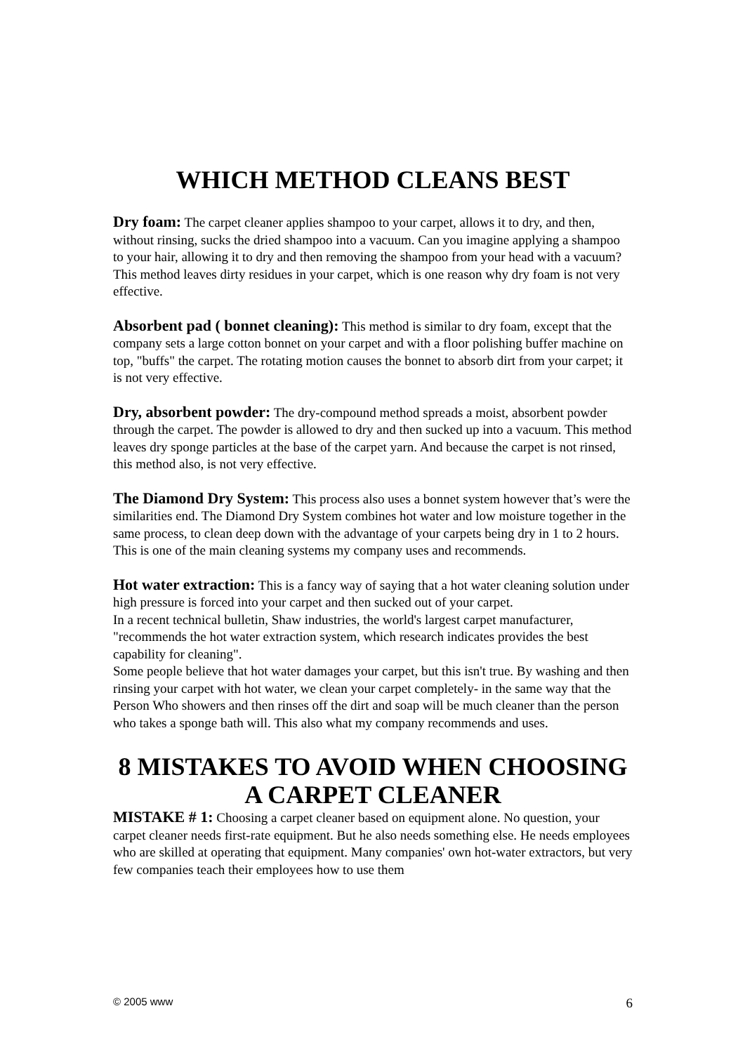WHICH METHOD CLEANS BEST
Dry foam: The carpet cleaner applies shampoo to your carpet, allows it to dry, and then, without rinsing, sucks the dried shampoo into a vacuum. Can you imagine applying a shampoo to your hair, allowing it to dry and then removing the shampoo from your head with a vacuum? This method leaves dirty residues in your carpet, which is one reason why dry foam is not very effective.
Absorbent pad ( bonnet cleaning): This method is similar to dry foam, except that the company sets a large cotton bonnet on your carpet and with a floor polishing buffer machine on top, "buffs" the carpet. The rotating motion causes the bonnet to absorb dirt from your carpet; it is not very effective.
Dry, absorbent powder: The dry-compound method spreads a moist, absorbent powder through the carpet. The powder is allowed to dry and then sucked up into a vacuum. This method leaves dry sponge particles at the base of the carpet yarn. And because the carpet is not rinsed, this method also, is not very effective.
The Diamond Dry System: This process also uses a bonnet system however that’s were the similarities end. The Diamond Dry System combines hot water and low moisture together in the same process, to clean deep down with the advantage of your carpets being dry in 1 to 2 hours. This is one of the main cleaning systems my company uses and recommends.
Hot water extraction: This is a fancy way of saying that a hot water cleaning solution under high pressure is forced into your carpet and then sucked out of your carpet.
In a recent technical bulletin, Shaw industries, the world's largest carpet manufacturer, "recommends the hot water extraction system, which research indicates provides the best capability for cleaning".
Some people believe that hot water damages your carpet, but this isn't true. By washing and then rinsing your carpet with hot water, we clean your carpet completely- in the same way that the Person Who showers and then rinses off the dirt and soap will be much cleaner than the person who takes a sponge bath will. This also what my company recommends and uses.
8 MISTAKES TO AVOID WHEN CHOOSING A CARPET CLEANER
MISTAKE # 1: Choosing a carpet cleaner based on equipment alone. No question, your carpet cleaner needs first-rate equipment. But he also needs something else. He needs employees who are skilled at operating that equipment. Many companies' own hot-water extractors, but very few companies teach their employees how to use them
© 2005 www 6